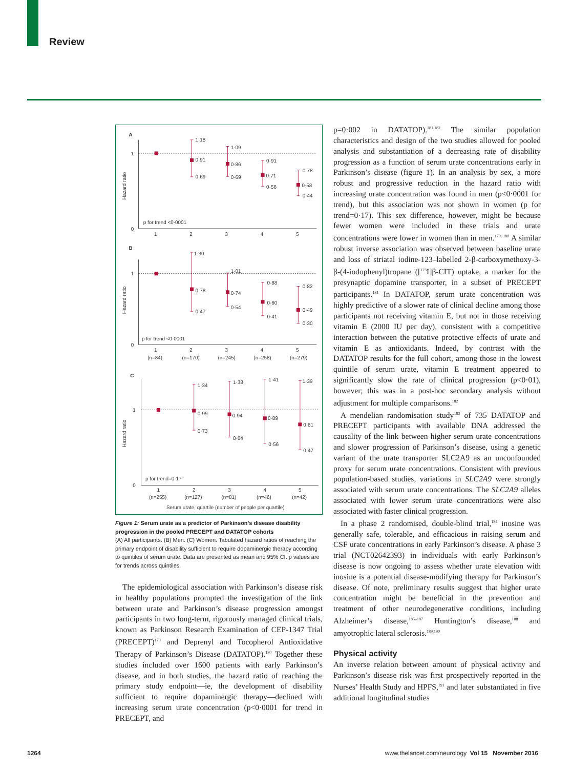Review
A
B
C
1
0
1
0
1
0
Hazard ratio
Hazard ratio
Hazard ratio
p for trend <0·0001
p for trend <0·0001
p for trend=0·17
1·18
0·91
0·69
1·09
0·86
0·69
0·91
0·71
0·56
0·78
0·58
0·44
1·30
0·78
0·47
1·01
0·74
0·54
0·88
0·60
0·41
0·82
0·49
0·30
1·34
0·99
0·73
1·38
0·94
0·64
1·41
0·89
0·56
1·39
0·81
0·47
1
2
3
4
5
1
2
3
4
5
(n=84)
(n=170)
(n=245)
(n=258)
(n=279)
1
2
3
4
5
(n=255)
(n=127)
(n=81)
(n=46)
(n=42)
Serum urate, quartile (number of people per quartile)
Figure 1: Serum urate as a predictor of Parkinson’s disease disability progression in the pooled PRECEPT and DATATOP cohorts
(A) All participants. (B) Men. (C) Women. Tabulated hazard ratios of reaching the primary endpoint of disability sufficient to require dopaminergic therapy according to quintiles of serum urate. Data are presented as mean and 95% CI. p values are for trends across quintiles.
The epidemiological association with Parkinson’s disease risk in healthy populations prompted the investigation of the link between urate and Parkinson’s disease progression amongst participants in two long-term, rigorously managed clinical trials, known as Parkinson Research Examination of CEP-1347 Trial (PRECEPT)<sup>179</sup> and Deprenyl and Tocopherol Antioxidative Therapy of Parkinson’s Disease (DATATOP).<sup>180</sup> Together these studies included over 1600 patients with early Parkinson’s disease, and in both studies, the hazard ratio of reaching the primary study endpoint—ie, the development of disability sufficient to require dopa­minergic therapy—declined with increasing serum urate concentration (p<0·0001 for trend in PRECEPT, and
p=0·002 in DATATOP).<sup>181,182</sup> The similar population characteristics and design of the two studies allowed for pooled analysis and substantiation of a decreasing rate of disability progression as a function of serum urate concentrations early in Parkinson’s disease (figure 1). In an analysis by sex, a more robust and progressive reduction in the hazard ratio with increasing urate concentration was found in men (p<0·0001 for trend), but this association was not shown in women (p for trend=0·17). This sex difference, however, might be because fewer women were included in these trials and urate concentrations were lower in women than in men.<sup>179, 180</sup> A similar robust inverse association was observed between baseline urate and loss of striatal iodine-123–labelled 2-β-carboxymethoxy-3-β-(4-iodophenyl)tropane ([<sup>123</sup>I]β-CIT) uptake, a marker for the presynaptic dopamine transporter, in a subset of PRECEPT participants.<sup>181</sup> In DATATOP, serum urate concentration was highly predictive of a slower rate of clinical decline among those participants not receiving vitamin E, but not in those receiving vitamin E (2000 IU per day), consistent with a competitive interaction between the putative protective effects of urate and vitamin E as antioxidants. Indeed, by contrast with the DATATOP results for the full cohort, among those in the lowest quintile of serum urate, vitamin E treatment appeared to significantly slow the rate of clinical progression (p<0·01), however; this was in a post-hoc secondary analysis without adjustment for multiple comparisons.<sup>182</sup>
A mendelian randomisation study<sup>183</sup> of 735 DATATOP and PRECEPT participants with available DNA addressed the causality of the link between higher serum urate concentrations and slower progression of Parkinson’s disease, using a genetic variant of the urate transporter SLC2A9 as an unconfounded proxy for serum urate concentrations. Consistent with previous population-based studies, variations in SLC2A9 were strongly associated with serum urate concentrations. The SLC2A9 alleles associated with lower serum urate concentrations were also associated with faster clinical progression.
In a phase 2 randomised, double-blind trial,<sup>184</sup> inosine was generally safe, tolerable, and efficacious in raising serum and CSF urate concentrations in early Parkinson’s disease. A phase 3 trial (NCT02642393) in individuals with early Parkinson’s disease is now ongoing to assess whether urate elevation with inosine is a potential disease-modifying therapy for Parkinson’s disease. Of note, preliminary results suggest that higher urate concentration might be beneficial in the prevention and treatment of other neurodegenerative conditions, including Alzheimer’s disease,<sup>185–187</sup> Huntington’s disease,<sup>188</sup> and amyotrophic lateral sclerosis.<sup>189,190</sup>
Physical activity
An inverse relation between amount of physical activity and Parkinson’s disease risk was first prospectively reported in the Nurses’ Health Study and HPFS,<sup>191</sup> and later substantiated in five additional longitudinal studies
1264 www.thelancet.com/neurology Vol 15 November 2016